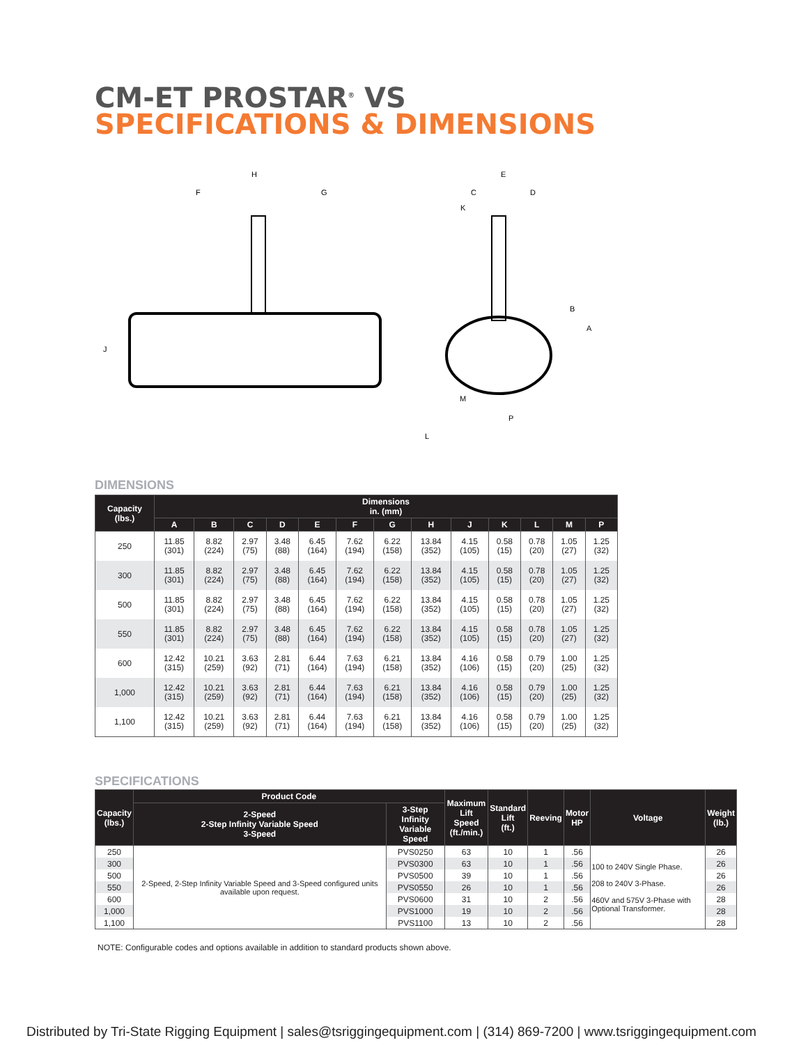CM-ET PROSTAR<sup>®</sup> VS
SPECIFICATIONS & DIMENSIONS
H
F
G
J
E
C
D
K
B
A
M
L
P
DIMENSIONS
| Capacity (lbs.) | Dimensions in. (mm) | | | | | | | | | | | | |
| --- | --- | --- | --- | --- | --- | --- | --- | --- | --- | --- | --- | --- | --- |
| | A | B | C | D | E | F | G | H | J | K | L | M | P |
| 250 | 11.85 (301) | 8.82 (224) | 2.97 (75) | 3.48 (88) | 6.45 (164) | 7.62 (194) | 6.22 (158) | 13.84 (352) | 4.15 (105) | 0.58 (15) | 0.78 (20) | 1.05 (27) | 1.25 (32) |
| 300 | 11.85 (301) | 8.82 (224) | 2.97 (75) | 3.48 (88) | 6.45 (164) | 7.62 (194) | 6.22 (158) | 13.84 (352) | 4.15 (105) | 0.58 (15) | 0.78 (20) | 1.05 (27) | 1.25 (32) |
| 500 | 11.85 (301) | 8.82 (224) | 2.97 (75) | 3.48 (88) | 6.45 (164) | 7.62 (194) | 6.22 (158) | 13.84 (352) | 4.15 (105) | 0.58 (15) | 0.78 (20) | 1.05 (27) | 1.25 (32) |
| 550 | 11.85 (301) | 8.82 (224) | 2.97 (75) | 3.48 (88) | 6.45 (164) | 7.62 (194) | 6.22 (158) | 13.84 (352) | 4.15 (105) | 0.58 (15) | 0.78 (20) | 1.05 (27) | 1.25 (32) |
| 600 | 12.42 (315) | 10.21 (259) | 3.63 (92) | 2.81 (71) | 6.44 (164) | 7.63 (194) | 6.21 (158) | 13.84 (352) | 4.16 (106) | 0.58 (15) | 0.79 (20) | 1.00 (25) | 1.25 (32) |
| 1,000 | 12.42 (315) | 10.21 (259) | 3.63 (92) | 2.81 (71) | 6.44 (164) | 7.63 (194) | 6.21 (158) | 13.84 (352) | 4.16 (106) | 0.58 (15) | 0.79 (20) | 1.00 (25) | 1.25 (32) |
| 1,100 | 12.42 (315) | 10.21 (259) | 3.63 (92) | 2.81 (71) | 6.44 (164) | 7.63 (194) | 6.21 (158) | 13.84 (352) | 4.16 (106) | 0.58 (15) | 0.79 (20) | 1.00 (25) | 1.25 (32) |
SPECIFICATIONS
| Capacity (lbs.) | Product Code | | Maximum Lift Speed (ft./min.) | Standard Lift (ft.) | Reeving | Motor HP | Voltage | Weight (lb.) |
| --- | --- | --- | --- | --- | --- | --- | --- | --- |
| | 2-Speed 2-Step Infinity Variable Speed 3-Speed | 3-Step Infinity Variable Speed | | | | | | |
| 250 | 2-Speed, 2-Step Infinity Variable Speed and 3-Speed configured units available upon request. | PVS0250 | 63 | 10 | 1 | .56 | 100 to 240V Single Phase. 208 to 240V 3-Phase. 460V and 575V 3-Phase with Optional Transformer. | 26 |
| 300 | | PVS0300 | 63 | 10 | 1 | .56 | | 26 |
| 500 | | PVS0500 | 39 | 10 | 1 | .56 | | 26 |
| 550 | | PVS0550 | 26 | 10 | 1 | .56 | | 26 |
| 600 | | PVS0600 | 31 | 10 | 2 | .56 | | 28 |
| 1,000 | | PVS1000 | 19 | 10 | 2 | .56 | | 28 |
| 1,100 | | PVS1100 | 13 | 10 | 2 | .56 | | 28 |
NOTE: Configurable codes and options available in addition to standard products shown above.
Distributed by Tri-State Rigging Equipment | sales@tsriggingequipment.com | (314) 869-7200 | www.tsriggingequipment.com